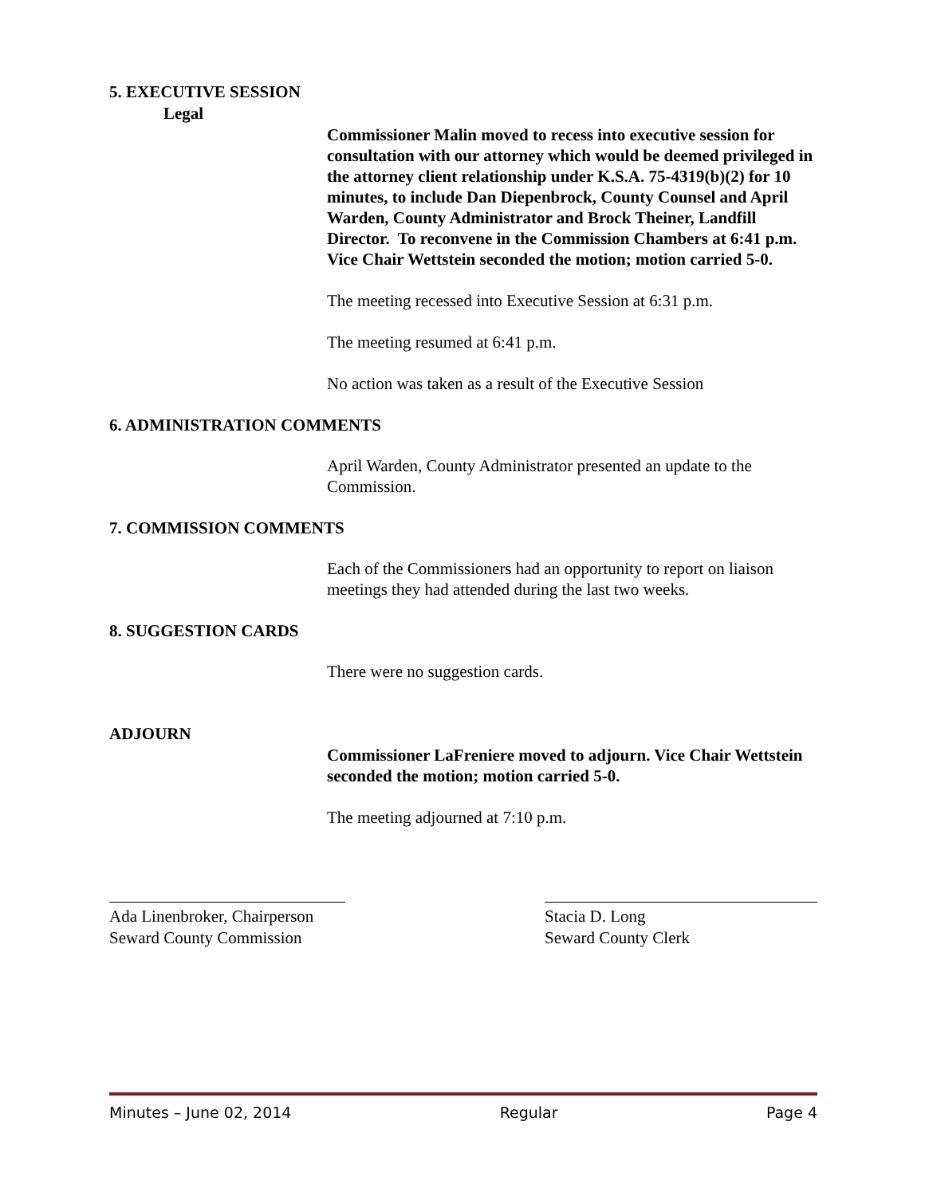5. EXECUTIVE SESSION
Legal
Commissioner Malin moved to recess into executive session for consultation with our attorney which would be deemed privileged in the attorney client relationship under K.S.A. 75-4319(b)(2) for 10 minutes, to include Dan Diepenbrock, County Counsel and April Warden, County Administrator and Brock Theiner, Landfill Director. To reconvene in the Commission Chambers at 6:41 p.m. Vice Chair Wettstein seconded the motion; motion carried 5-0.
The meeting recessed into Executive Session at 6:31 p.m.
The meeting resumed at 6:41 p.m.
No action was taken as a result of the Executive Session
6. ADMINISTRATION COMMENTS
April Warden, County Administrator presented an update to the Commission.
7. COMMISSION COMMENTS
Each of the Commissioners had an opportunity to report on liaison meetings they had attended during the last two weeks.
8. SUGGESTION CARDS
There were no suggestion cards.
ADJOURN
Commissioner LaFreniere moved to adjourn. Vice Chair Wettstein seconded the motion; motion carried 5-0.
The meeting adjourned at 7:10 p.m.
Ada Linenbroker, Chairperson
Seward County Commission
Stacia D. Long
Seward County Clerk
Minutes – June 02, 2014 Regular Page 4